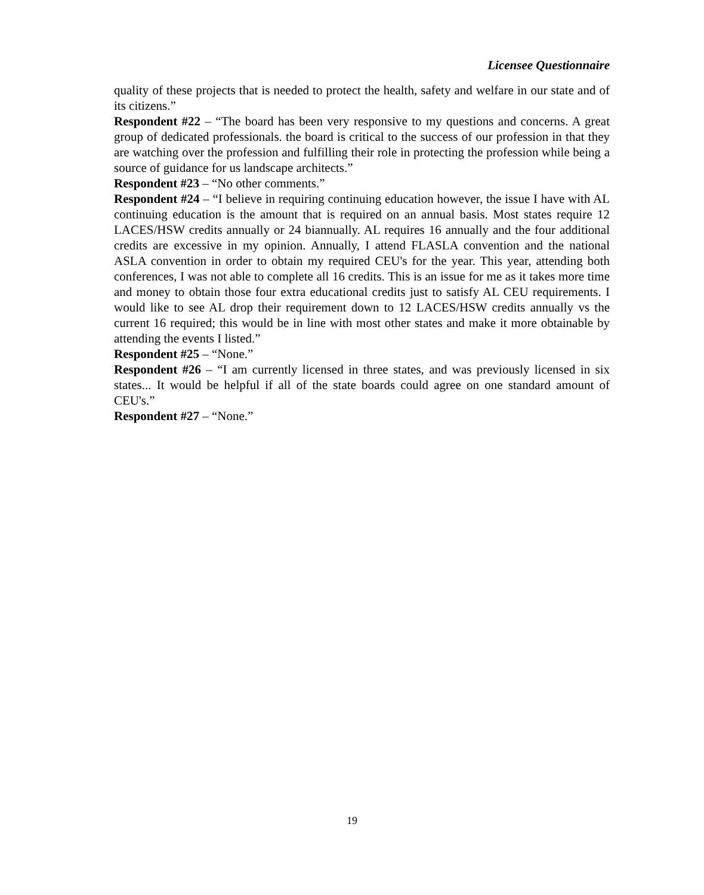Licensee Questionnaire
quality of these projects that is needed to protect the health, safety and welfare in our state and of its citizens.”
Respondent #22 – “The board has been very responsive to my questions and concerns. A great group of dedicated professionals. the board is critical to the success of our profession in that they are watching over the profession and fulfilling their role in protecting the profession while being a source of guidance for us landscape architects.”
Respondent #23 – “No other comments.”
Respondent #24 – “I believe in requiring continuing education however, the issue I have with AL continuing education is the amount that is required on an annual basis. Most states require 12 LACES/HSW credits annually or 24 biannually. AL requires 16 annually and the four additional credits are excessive in my opinion. Annually, I attend FLASLA convention and the national ASLA convention in order to obtain my required CEU's for the year. This year, attending both conferences, I was not able to complete all 16 credits. This is an issue for me as it takes more time and money to obtain those four extra educational credits just to satisfy AL CEU requirements. I would like to see AL drop their requirement down to 12 LACES/HSW credits annually vs the current 16 required; this would be in line with most other states and make it more obtainable by attending the events I listed.”
Respondent #25 – “None.”
Respondent #26 – “I am currently licensed in three states, and was previously licensed in six states... It would be helpful if all of the state boards could agree on one standard amount of CEU's.”
Respondent #27 – “None.”
19